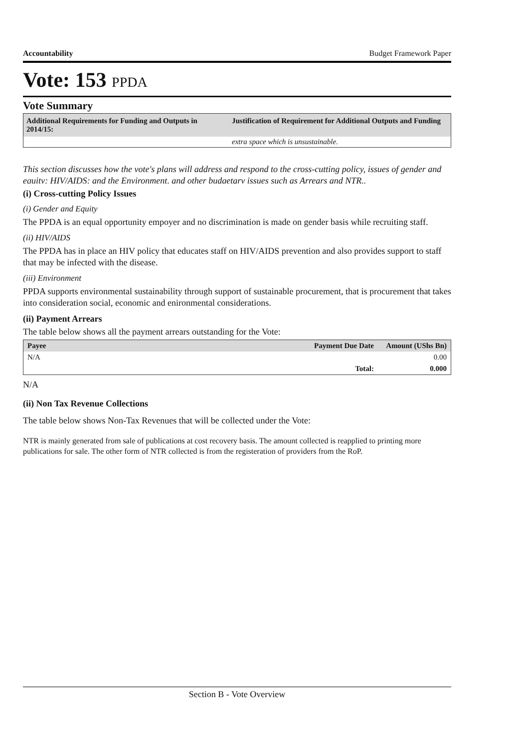Accountability Budget Framework Paper
Vote: 153 PPDA
Vote Summary
| Additional Requirements for Funding and Outputs in 2014/15: | Justification of Requirement for Additional Outputs and Funding |
| --- | --- |
| | extra space which is unsustainable. |
This section discusses how the vote's plans will address and respond to the cross-cutting policy, issues of gender and equity; HIV/AIDS; and the Environment, and other budgetary issues such as Arrears and NTR..
(i) Cross-cutting Policy Issues
(i) Gender and Equity
The PPDA is an equal opportunity empoyer and no discrimination is made on gender basis while recruiting staff.
(ii) HIV/AIDS
The PPDA has in place an HIV policy that educates staff on HIV/AIDS prevention and also provides support to staff that may be infected with the disease.
(iii) Environment
PPDA supports environmental sustainability through support of sustainable procurement, that is procurement that takes into consideration social, economic and enironmental considerations.
(ii) Payment Arrears
The table below shows all the payment arrears outstanding for the Vote:
| Payee | Payment Due Date | Amount (UShs Bn) |
| --- | --- | --- |
| N/A | | 0.00 |
| | Total: | 0.000 |
N/A
(ii) Non Tax Revenue Collections
The table below shows Non-Tax Revenues that will be collected under the Vote:
NTR is mainly generated from sale of publications at cost recovery basis. The amount collected is reapplied to printing more publications for sale. The other form of NTR collected is from the registeration of providers from the RoP.
Section B - Vote Overview